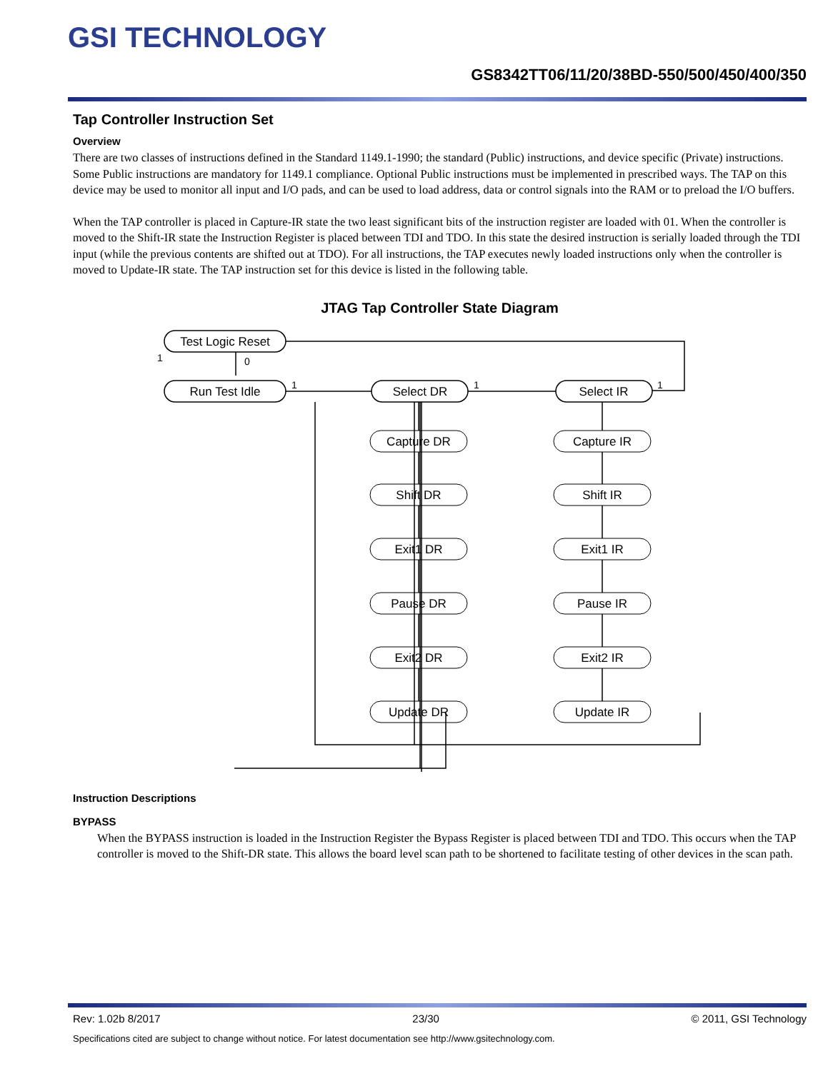GSI TECHNOLOGY
GS8342TT06/11/20/38BD-550/500/450/400/350
Tap Controller Instruction Set
Overview
There are two classes of instructions defined in the Standard 1149.1-1990; the standard (Public) instructions, and device specific (Private) instructions. Some Public instructions are mandatory for 1149.1 compliance. Optional Public instructions must be implemented in prescribed ways. The TAP on this device may be used to monitor all input and I/O pads, and can be used to load address, data or control signals into the RAM or to preload the I/O buffers.
When the TAP controller is placed in Capture-IR state the two least significant bits of the instruction register are loaded with 01. When the controller is moved to the Shift-IR state the Instruction Register is placed between TDI and TDO. In this state the desired instruction is serially loaded through the TDI input (while the previous contents are shifted out at TDO). For all instructions, the TAP executes newly loaded instructions only when the controller is moved to Update-IR state. The TAP instruction set for this device is listed in the following table.
JTAG Tap Controller State Diagram
Test Logic Reset
Run Test Idle
Select DR
Select IR
1
0
1
1
1
Capture DR
Shift DR
Exit1 DR
Pause DR
Exit2 DR
Update DR
Capture IR
Shift IR
Exit1 IR
Pause IR
Exit2 IR
Update IR
Instruction Descriptions
BYPASS
When the BYPASS instruction is loaded in the Instruction Register the Bypass Register is placed between TDI and TDO. This occurs when the TAP controller is moved to the Shift-DR state. This allows the board level scan path to be shortened to facilitate testing of other devices in the scan path.
Rev: 1.02b 8/2017 23/30 © 2011, GSI Technology
Specifications cited are subject to change without notice. For latest documentation see http://www.gsitechnology.com.